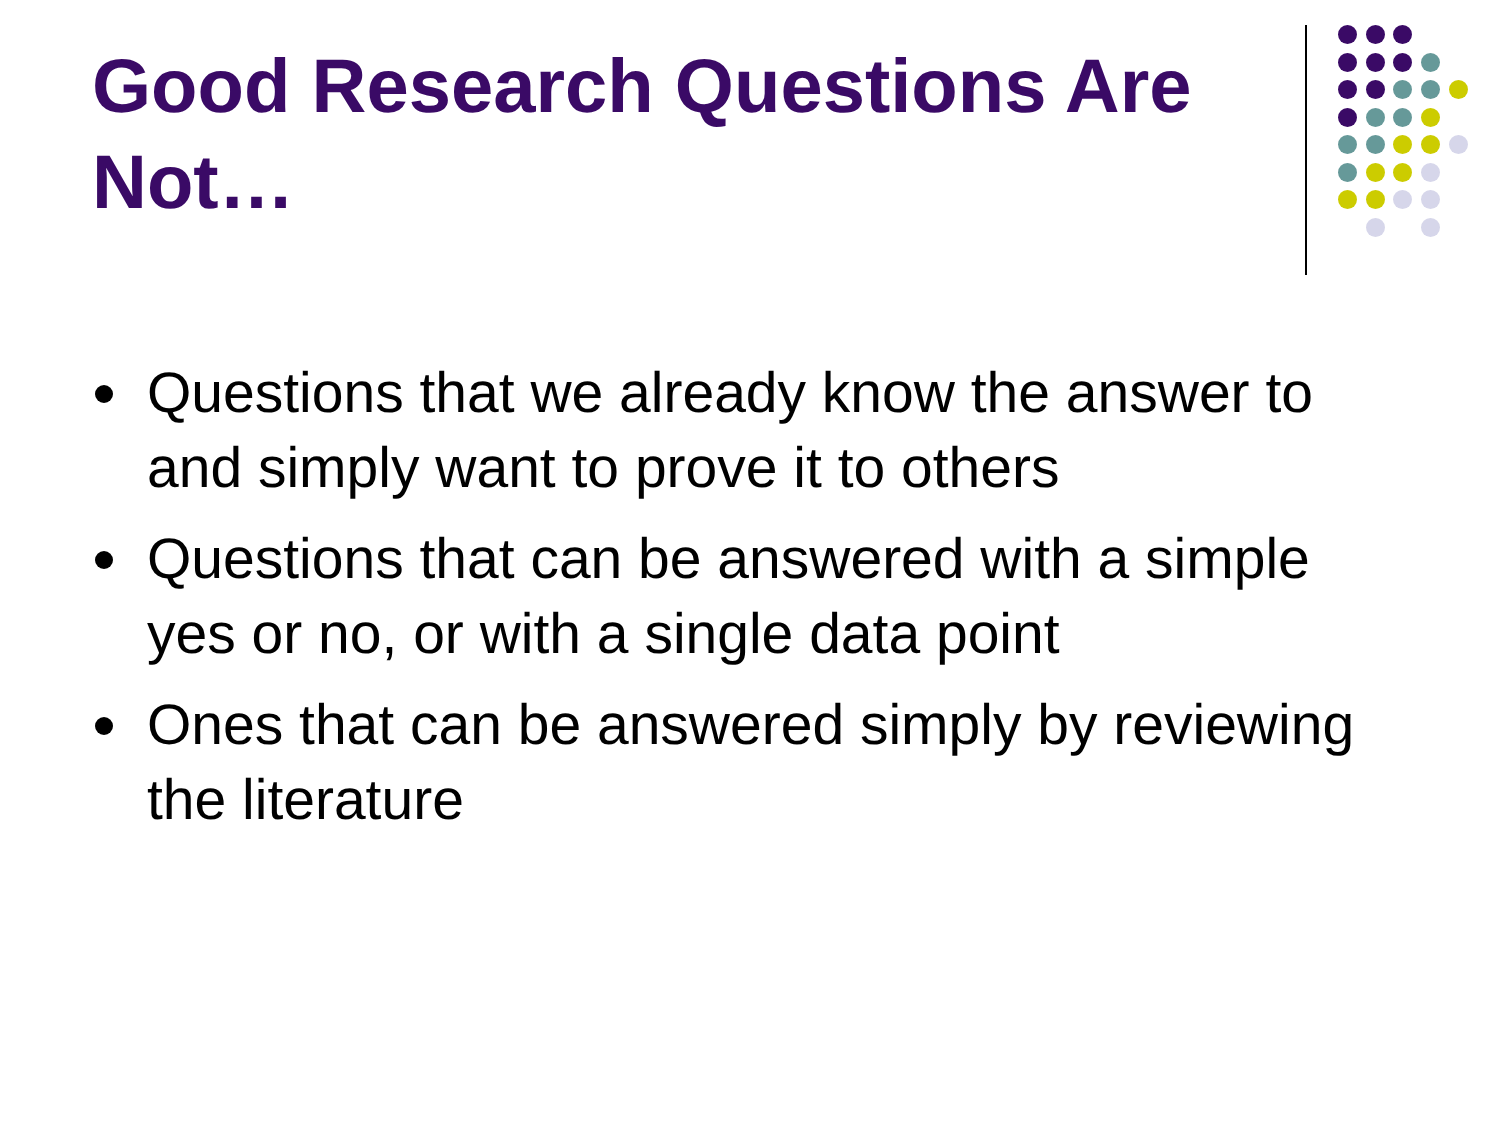Good Research Questions Are Not…
Questions that we already know the answer to and simply want to prove it to others
Questions that can be answered with a simple yes or no, or with a single data point
Ones that can be answered simply by reviewing the literature